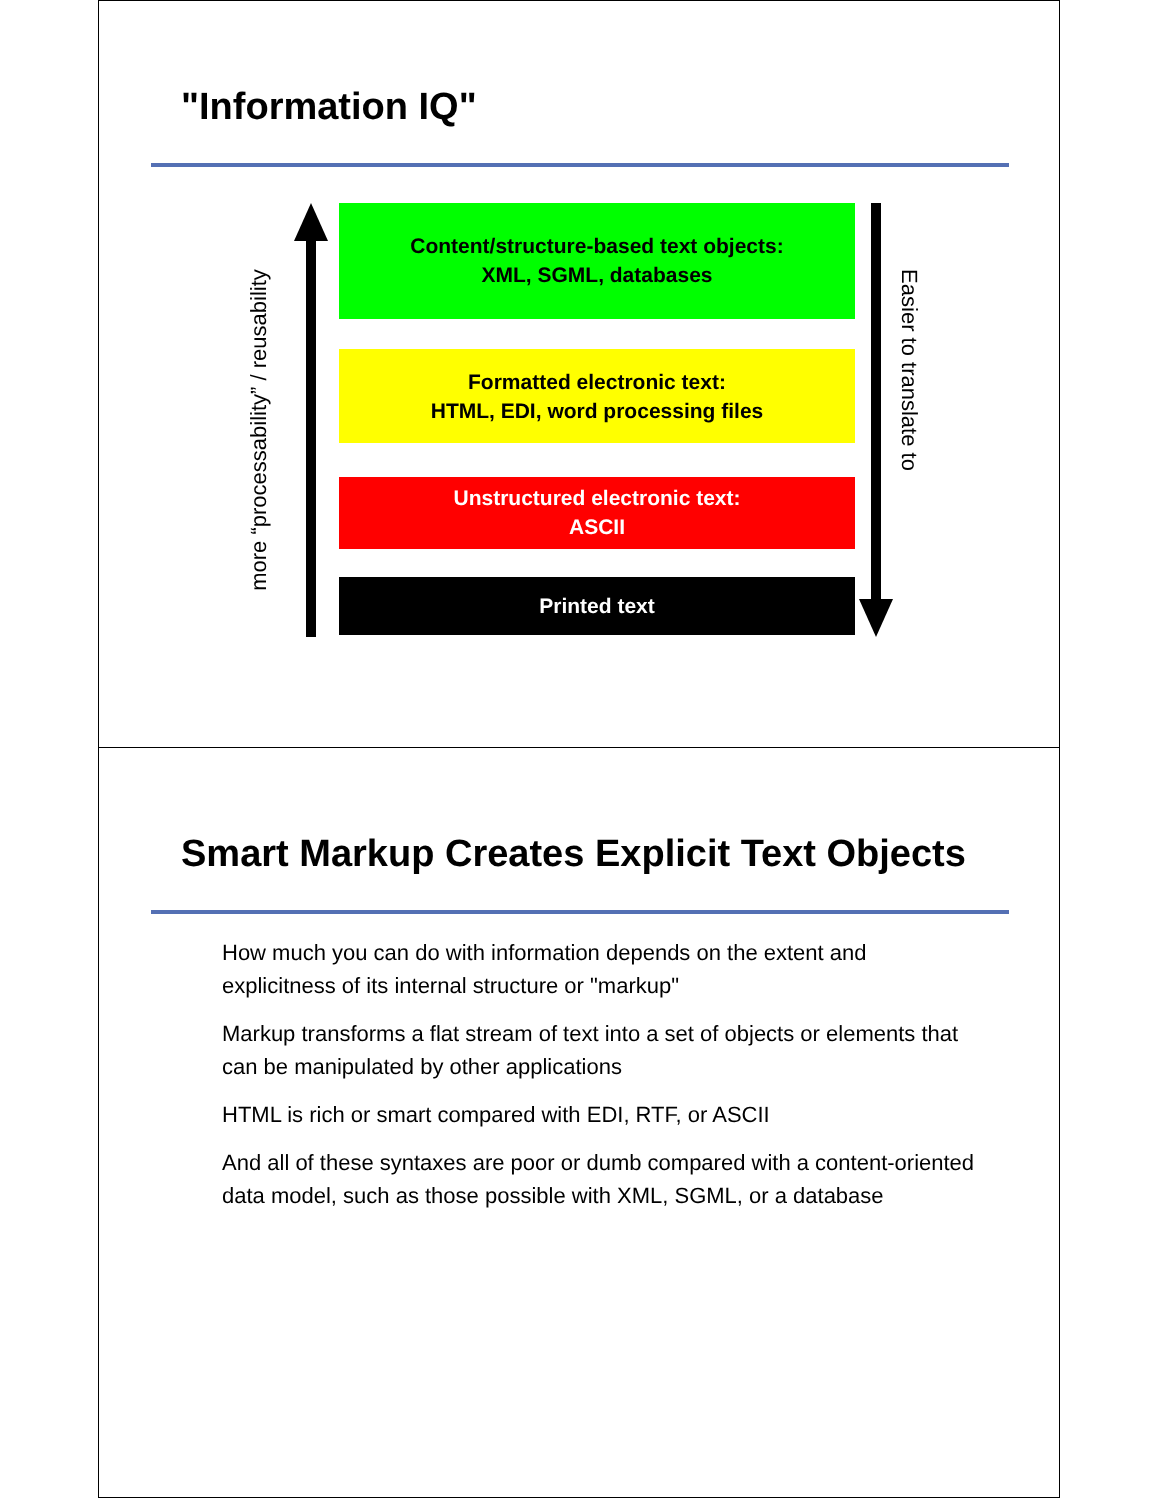"Information IQ"
more “processability” / reusability
Easier to translate to
Content/structure-based text objects:
XML, SGML, databases
Formatted electronic text:
HTML, EDI, word processing files
Unstructured electronic text:
ASCII
Printed text
Smart Markup Creates Explicit Text Objects
How much you can do with information depends on the extent and explicitness of its internal structure or "markup"
Markup transforms a flat stream of text into a set of objects or elements that can be manipulated by other applications
HTML is rich or smart compared with EDI, RTF, or ASCII
And all of these syntaxes are poor or dumb compared with a content-oriented data model, such as those possible with XML, SGML, or a database